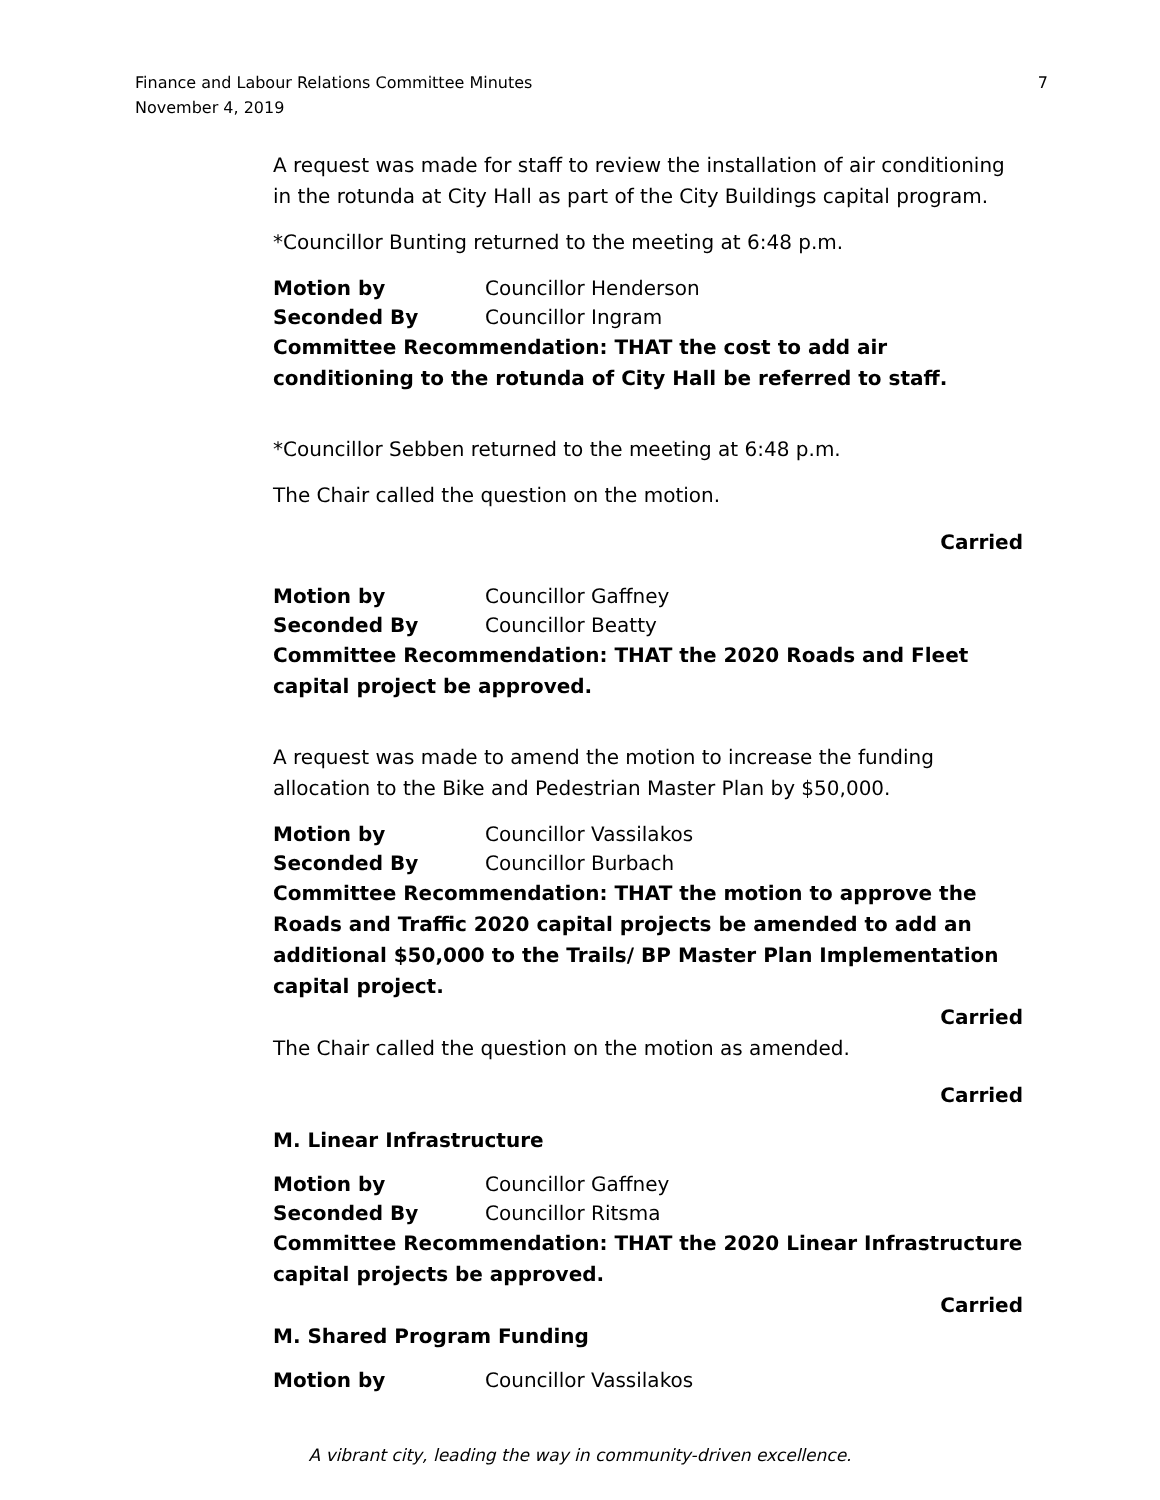Finance and Labour Relations Committee Minutes
November 4, 2019
7
A request was made for staff to review the installation of air conditioning in the rotunda at City Hall as part of the City Buildings capital program.
*Councillor Bunting returned to the meeting at 6:48 p.m.
Motion by Councillor Henderson
Seconded By Councillor Ingram
Committee Recommendation: THAT the cost to add air conditioning to the rotunda of City Hall be referred to staff.
*Councillor Sebben returned to the meeting at 6:48 p.m.
The Chair called the question on the motion.
Carried
Motion by Councillor Gaffney
Seconded By Councillor Beatty
Committee Recommendation: THAT the 2020 Roads and Fleet capital project be approved.
A request was made to amend the motion to increase the funding allocation to the Bike and Pedestrian Master Plan by $50,000.
Motion by Councillor Vassilakos
Seconded By Councillor Burbach
Committee Recommendation: THAT the motion to approve the Roads and Traffic 2020 capital projects be amended to add an additional $50,000 to the Trails/ BP Master Plan Implementation capital project.
Carried
The Chair called the question on the motion as amended.
Carried
M. Linear Infrastructure
Motion by Councillor Gaffney
Seconded By Councillor Ritsma
Committee Recommendation: THAT the 2020 Linear Infrastructure capital projects be approved.
Carried
M. Shared Program Funding
Motion by Councillor Vassilakos
A vibrant city, leading the way in community-driven excellence.